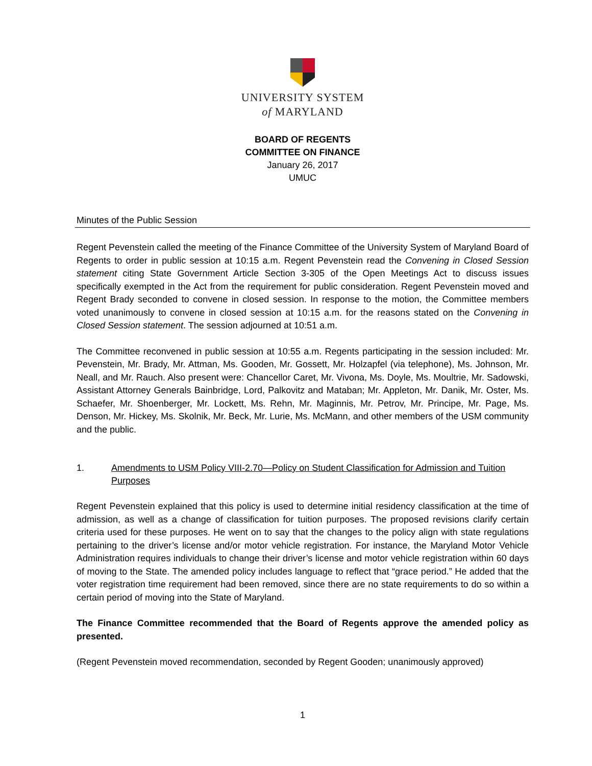UNIVERSITY SYSTEM
of MARYLAND
BOARD OF REGENTS
COMMITTEE ON FINANCE
January 26, 2017
UMUC
Minutes of the Public Session
Regent Pevenstein called the meeting of the Finance Committee of the University System of Maryland Board of Regents to order in public session at 10:15 a.m. Regent Pevenstein read the Convening in Closed Session statement citing State Government Article Section 3-305 of the Open Meetings Act to discuss issues specifically exempted in the Act from the requirement for public consideration. Regent Pevenstein moved and Regent Brady seconded to convene in closed session. In response to the motion, the Committee members voted unanimously to convene in closed session at 10:15 a.m. for the reasons stated on the Convening in Closed Session statement. The session adjourned at 10:51 a.m.
The Committee reconvened in public session at 10:55 a.m. Regents participating in the session included: Mr. Pevenstein, Mr. Brady, Mr. Attman, Ms. Gooden, Mr. Gossett, Mr. Holzapfel (via telephone), Ms. Johnson, Mr. Neall, and Mr. Rauch. Also present were: Chancellor Caret, Mr. Vivona, Ms. Doyle, Ms. Moultrie, Mr. Sadowski, Assistant Attorney Generals Bainbridge, Lord, Palkovitz and Mataban; Mr. Appleton, Mr. Danik, Mr. Oster, Ms. Schaefer, Mr. Shoenberger, Mr. Lockett, Ms. Rehn, Mr. Maginnis, Mr. Petrov, Mr. Principe, Mr. Page, Ms. Denson, Mr. Hickey, Ms. Skolnik, Mr. Beck, Mr. Lurie, Ms. McMann, and other members of the USM community and the public.
1. Amendments to USM Policy VIII-2.70—Policy on Student Classification for Admission and Tuition Purposes
Regent Pevenstein explained that this policy is used to determine initial residency classification at the time of admission, as well as a change of classification for tuition purposes. The proposed revisions clarify certain criteria used for these purposes. He went on to say that the changes to the policy align with state regulations pertaining to the driver’s license and/or motor vehicle registration. For instance, the Maryland Motor Vehicle Administration requires individuals to change their driver’s license and motor vehicle registration within 60 days of moving to the State. The amended policy includes language to reflect that “grace period.” He added that the voter registration time requirement had been removed, since there are no state requirements to do so within a certain period of moving into the State of Maryland.
The Finance Committee recommended that the Board of Regents approve the amended policy as presented.
(Regent Pevenstein moved recommendation, seconded by Regent Gooden; unanimously approved)
1